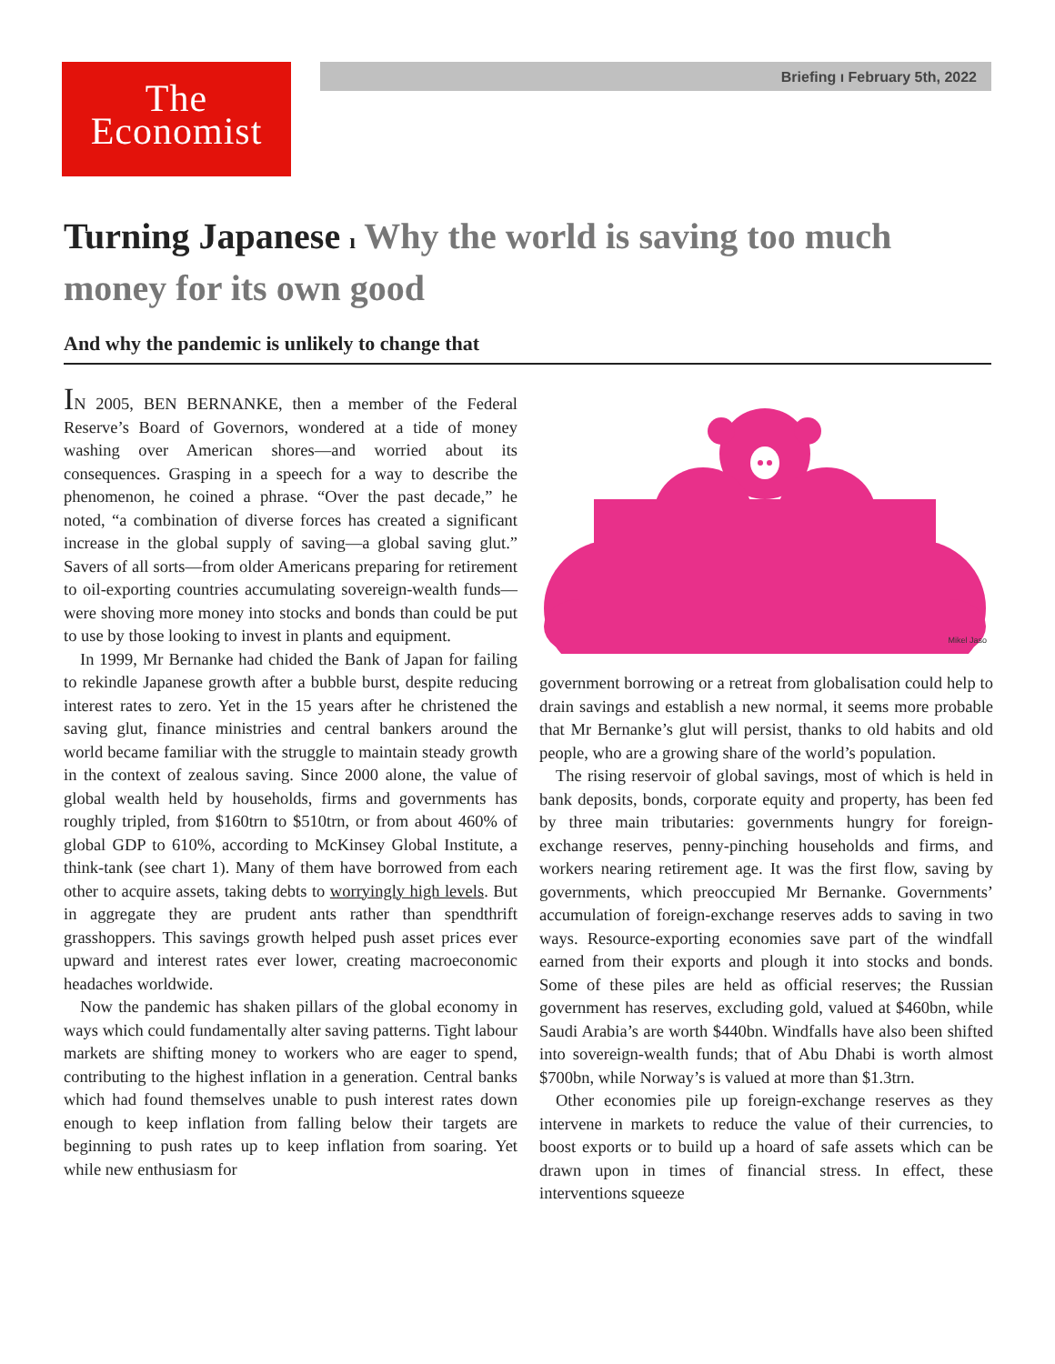The
Economist
Briefing ı February 5th, 2022
Turning Japanese ı Why the world is saving too much money for its own good
And why the pandemic is unlikely to change that
IN 2005, BEN BERNANKE, then a member of the Federal Reserve’s Board of Governors, wondered at a tide of money washing over American shores—and worried about its consequences. Grasping in a speech for a way to describe the phenomenon, he coined a phrase. “Over the past decade,” he noted, “a combination of diverse forces has created a significant increase in the global supply of saving—a global saving glut.” Savers of all sorts—from older Americans preparing for retirement to oil-exporting countries accumulating sovereign-wealth funds—were shoving more money into stocks and bonds than could be put to use by those looking to invest in plants and equipment.
In 1999, Mr Bernanke had chided the Bank of Japan for failing to rekindle Japanese growth after a bubble burst, despite reducing interest rates to zero. Yet in the 15 years after he christened the saving glut, finance ministries and central bankers around the world became familiar with the struggle to maintain steady growth in the context of zealous saving. Since 2000 alone, the value of global wealth held by households, firms and governments has roughly tripled, from $160trn to $510trn, or from about 460% of global GDP to 610%, according to McKinsey Global Institute, a think-tank (see chart 1). Many of them have borrowed from each other to acquire assets, taking debts to worryingly high levels. But in aggregate they are prudent ants rather than spendthrift grasshoppers. This savings growth helped push asset prices ever upward and interest rates ever lower, creating macroeconomic headaches worldwide.
Now the pandemic has shaken pillars of the global economy in ways which could fundamentally alter saving patterns. Tight labour markets are shifting money to workers who are eager to spend, contributing to the highest inflation in a generation. Central banks which had found themselves unable to push interest rates down enough to keep inflation from falling below their targets are beginning to push rates up to keep inflation from soaring. Yet while new enthusiasm for
Mikel Jaso
government borrowing or a retreat from globalisation could help to drain savings and establish a new normal, it seems more probable that Mr Bernanke’s glut will persist, thanks to old habits and old people, who are a growing share of the world’s population.
The rising reservoir of global savings, most of which is held in bank deposits, bonds, corporate equity and property, has been fed by three main tributaries: governments hungry for foreign-exchange reserves, penny-pinching households and firms, and workers nearing retirement age. It was the first flow, saving by governments, which preoccupied Mr Bernanke. Governments’ accumulation of foreign-exchange reserves adds to saving in two ways. Resource-exporting economies save part of the windfall earned from their exports and plough it into stocks and bonds. Some of these piles are held as official reserves; the Russian government has reserves, excluding gold, valued at $460bn, while Saudi Arabia’s are worth $440bn. Windfalls have also been shifted into sovereign-wealth funds; that of Abu Dhabi is worth almost $700bn, while Norway’s is valued at more than $1.3trn.
Other economies pile up foreign-exchange reserves as they intervene in markets to reduce the value of their currencies, to boost exports or to build up a hoard of safe assets which can be drawn upon in times of financial stress. In effect, these interventions squeeze